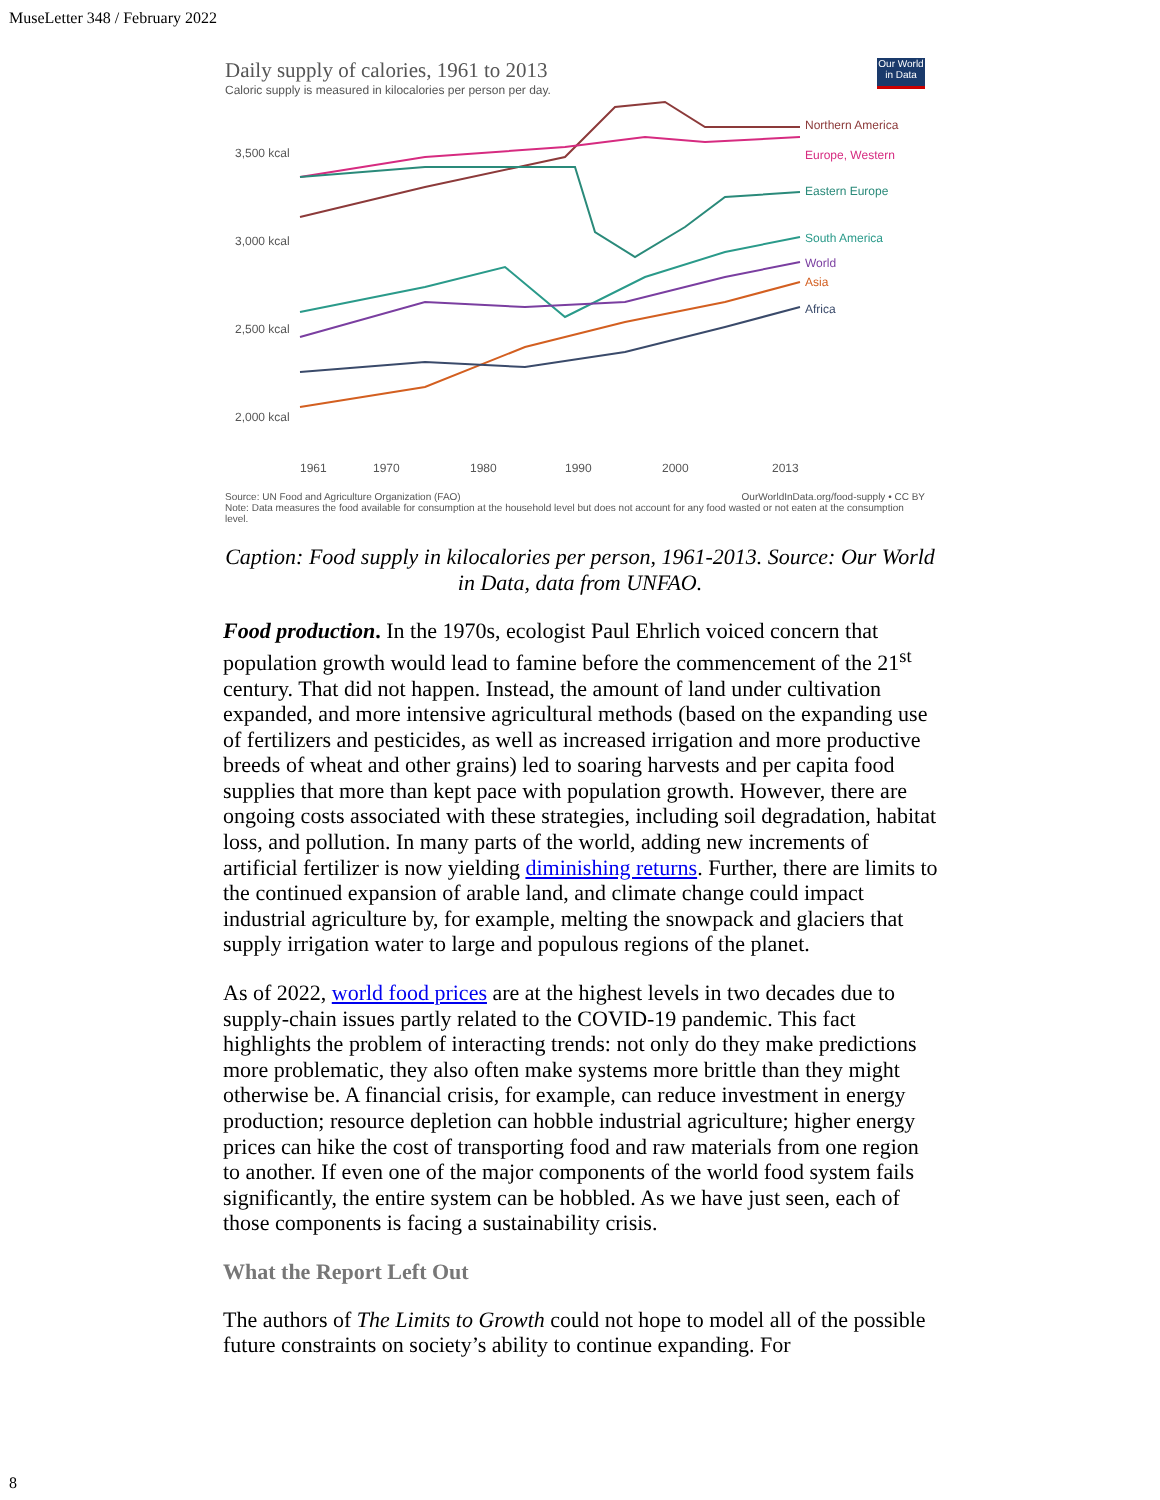MuseLetter 348 / February 2022
Daily supply of calories, 1961 to 2013
Caloric supply is measured in kilocalories per person per day.
Our World in Data
3,500 kcal
3,000 kcal
2,500 kcal
2,000 kcal
Northern America
Europe, Western
Eastern Europe
South America
World
Asia
Africa
1961
1970
1980
1990
2000
2013
Source: UN Food and Agriculture Organization (FAO) OurWorldInData.org/food-supply • CC BY
Note: Data measures the food available for consumption at the household level but does not account for any food wasted or not eaten at the consumption level.
Caption: Food supply in kilocalories per person, 1961-2013. Source: Our World in Data, data from UNFAO.
Food production. In the 1970s, ecologist Paul Ehrlich voiced concern that population growth would lead to famine before the commencement of the 21<sup>st</sup> century. That did not happen. Instead, the amount of land under cultivation expanded, and more intensive agricultural methods (based on the expanding use of fertilizers and pesticides, as well as increased irrigation and more productive breeds of wheat and other grains) led to soaring harvests and per capita food supplies that more than kept pace with population growth. However, there are ongoing costs associated with these strategies, including soil degradation, habitat loss, and pollution. In many parts of the world, adding new increments of artificial fertilizer is now yielding diminishing returns. Further, there are limits to the continued expansion of arable land, and climate change could impact industrial agriculture by, for example, melting the snowpack and glaciers that supply irrigation water to large and populous regions of the planet.
As of 2022, world food prices are at the highest levels in two decades due to supply-chain issues partly related to the COVID-19 pandemic. This fact highlights the problem of interacting trends: not only do they make predictions more problematic, they also often make systems more brittle than they might otherwise be. A financial crisis, for example, can reduce investment in energy production; resource depletion can hobble industrial agriculture; higher energy prices can hike the cost of transporting food and raw materials from one region to another. If even one of the major components of the world food system fails significantly, the entire system can be hobbled. As we have just seen, each of those components is facing a sustainability crisis.
What the Report Left Out
The authors of The Limits to Growth could not hope to model all of the possible future constraints on society’s ability to continue expanding. For
8